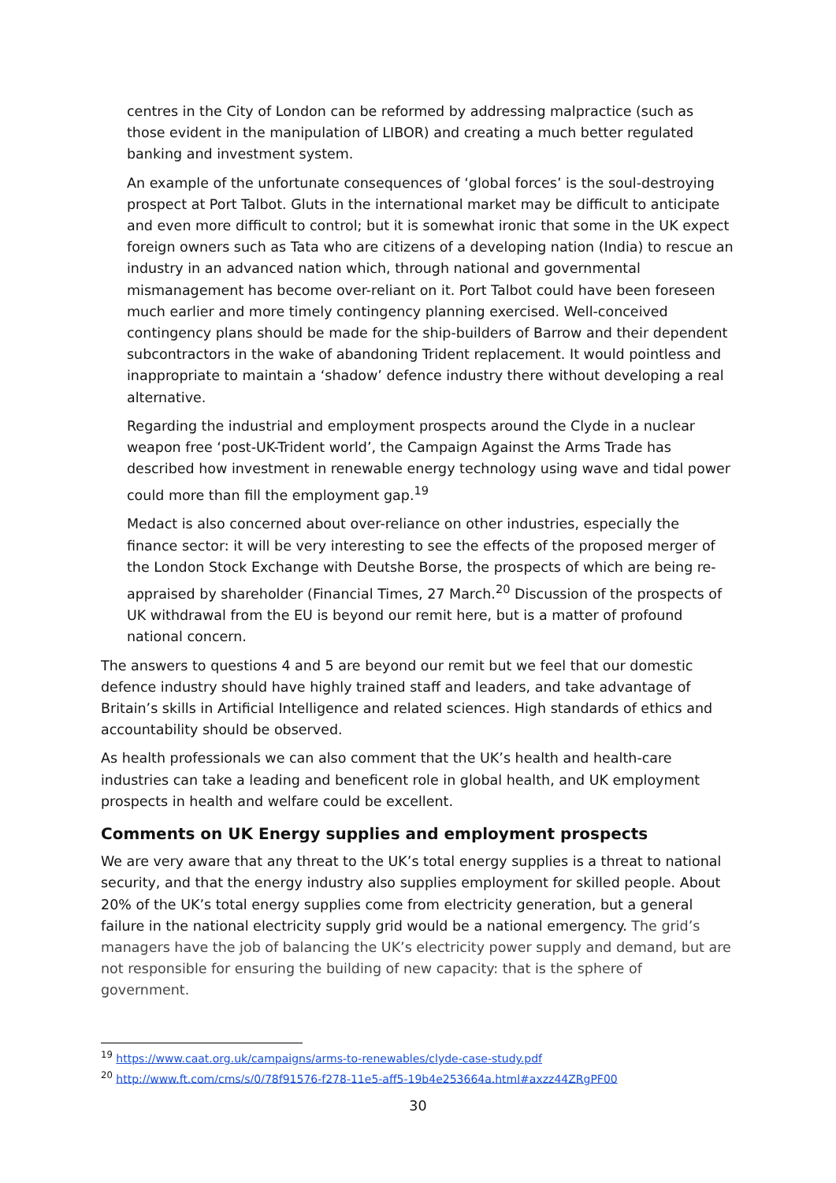centres in the City of London can be reformed by addressing malpractice (such as those evident in the manipulation of LIBOR) and creating a much better regulated banking and investment system.
An example of the unfortunate consequences of ‘global forces’ is the soul-destroying prospect at Port Talbot. Gluts in the international market may be difficult to anticipate and even more difficult to control; but it is somewhat ironic that some in the UK expect foreign owners such as Tata who are citizens of a developing nation (India) to rescue an industry in an advanced nation which, through national and governmental mismanagement has become over-reliant on it. Port Talbot could have been foreseen much earlier and more timely contingency planning exercised. Well-conceived contingency plans should be made for the ship-builders of Barrow and their dependent subcontractors in the wake of abandoning Trident replacement. It would pointless and inappropriate to maintain a ‘shadow’ defence industry there without developing a real alternative.
Regarding the industrial and employment prospects around the Clyde in a nuclear weapon free ‘post-UK-Trident world’, the Campaign Against the Arms Trade has described how investment in renewable energy technology using wave and tidal power could more than fill the employment gap.<sup>19</sup>
Medact is also concerned about over-reliance on other industries, especially the finance sector: it will be very interesting to see the effects of the proposed merger of the London Stock Exchange with Deutshe Borse, the prospects of which are being re-appraised by shareholder (Financial Times, 27 March.<sup>20</sup> Discussion of the prospects of UK withdrawal from the EU is beyond our remit here, but is a matter of profound national concern.
The answers to questions 4 and 5 are beyond our remit but we feel that our domestic defence industry should have highly trained staff and leaders, and take advantage of Britain’s skills in Artificial Intelligence and related sciences. High standards of ethics and accountability should be observed.
As health professionals we can also comment that the UK’s health and health-care industries can take a leading and beneficent role in global health, and UK employment prospects in health and welfare could be excellent.
Comments on UK Energy supplies and employment prospects
We are very aware that any threat to the UK’s total energy supplies is a threat to national security, and that the energy industry also supplies employment for skilled people. About 20% of the UK’s total energy supplies come from electricity generation, but a general failure in the national electricity supply grid would be a national emergency. The grid’s managers have the job of balancing the UK’s electricity power supply and demand, but are not responsible for ensuring the building of new capacity: that is the sphere of government.
<sup>19</sup> https://www.caat.org.uk/campaigns/arms-to-renewables/clyde-case-study.pdf
<sup>20</sup> http://www.ft.com/cms/s/0/78f91576-f278-11e5-aff5-19b4e253664a.html#axzz44ZRgPF00
30